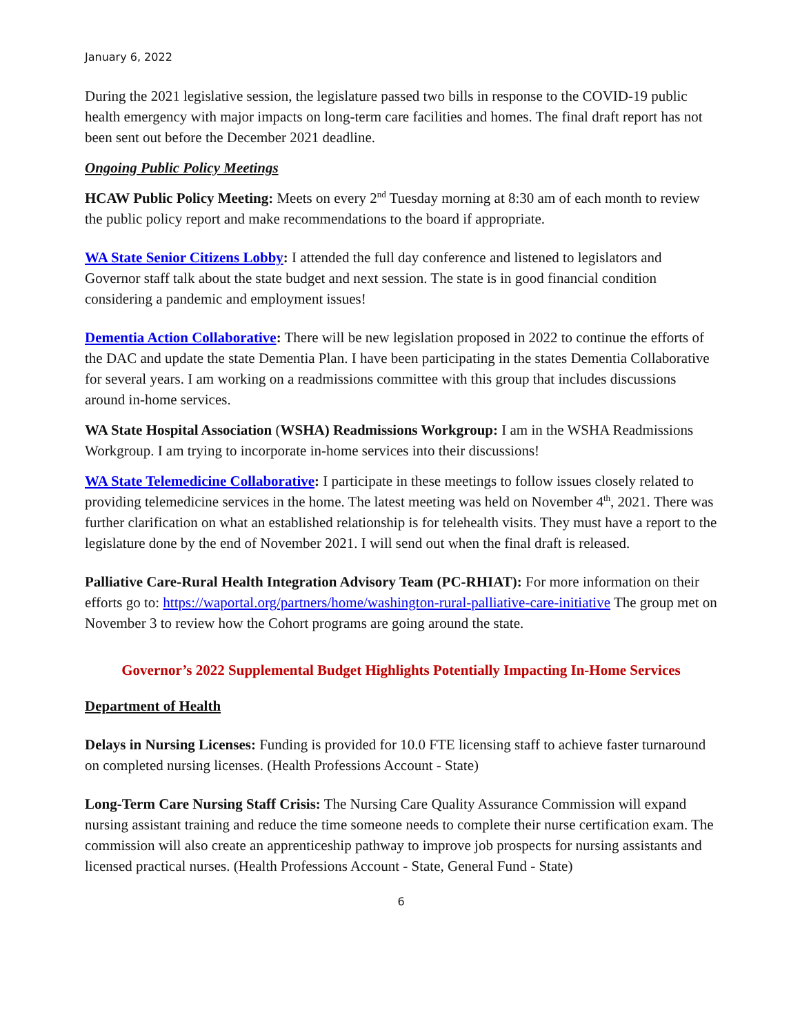January 6, 2022
During the 2021 legislative session, the legislature passed two bills in response to the COVID-19 public health emergency with major impacts on long-term care facilities and homes. The final draft report has not been sent out before the December 2021 deadline.
Ongoing Public Policy Meetings
HCAW Public Policy Meeting: Meets on every 2<sup>nd</sup> Tuesday morning at 8:30 am of each month to review the public policy report and make recommendations to the board if appropriate.
WA State Senior Citizens Lobby: I attended the full day conference and listened to legislators and Governor staff talk about the state budget and next session. The state is in good financial condition considering a pandemic and employment issues!
Dementia Action Collaborative: There will be new legislation proposed in 2022 to continue the efforts of the DAC and update the state Dementia Plan. I have been participating in the states Dementia Collaborative for several years. I am working on a readmissions committee with this group that includes discussions around in-home services.
WA State Hospital Association (WSHA) Readmissions Workgroup: I am in the WSHA Readmissions Workgroup. I am trying to incorporate in-home services into their discussions!
WA State Telemedicine Collaborative: I participate in these meetings to follow issues closely related to providing telemedicine services in the home. The latest meeting was held on November 4<sup>th</sup>, 2021. There was further clarification on what an established relationship is for telehealth visits. They must have a report to the legislature done by the end of November 2021. I will send out when the final draft is released.
Palliative Care-Rural Health Integration Advisory Team (PC-RHIAT): For more information on their efforts go to: https://waportal.org/partners/home/washington-rural-palliative-care-initiative The group met on November 3 to review how the Cohort programs are going around the state.
Governor’s 2022 Supplemental Budget Highlights Potentially Impacting In-Home Services
Department of Health
Delays in Nursing Licenses: Funding is provided for 10.0 FTE licensing staff to achieve faster turnaround on completed nursing licenses. (Health Professions Account - State)
Long-Term Care Nursing Staff Crisis: The Nursing Care Quality Assurance Commission will expand nursing assistant training and reduce the time someone needs to complete their nurse certification exam. The commission will also create an apprenticeship pathway to improve job prospects for nursing assistants and licensed practical nurses. (Health Professions Account - State, General Fund - State)
6